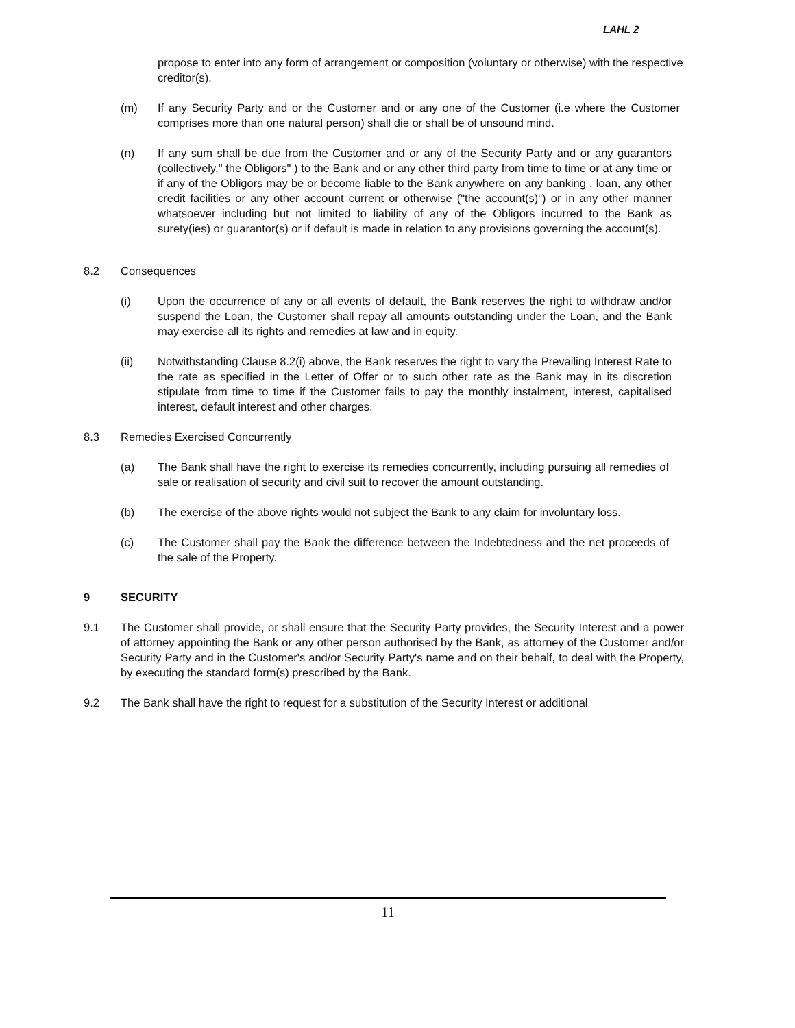LAHL 2
propose to enter into any form of arrangement or composition (voluntary or otherwise) with the respective creditor(s).
(m) If any Security Party and or the Customer and or any one of the Customer (i.e where the Customer comprises more than one natural person) shall die or shall be of unsound mind.
(n) If any sum shall be due from the Customer and or any of the Security Party and or any guarantors (collectively," the Obligors" ) to the Bank and or any other third party from time to time or at any time or if any of the Obligors may be or become liable to the Bank anywhere on any banking , loan, any other credit facilities or any other account current or otherwise ("the account(s)") or in any other manner whatsoever including but not limited to liability of any of the Obligors incurred to the Bank as surety(ies) or guarantor(s) or if default is made in relation to any provisions governing the account(s).
8.2 Consequences
(i) Upon the occurrence of any or all events of default, the Bank reserves the right to withdraw and/or suspend the Loan, the Customer shall repay all amounts outstanding under the Loan, and the Bank may exercise all its rights and remedies at law and in equity.
(ii) Notwithstanding Clause 8.2(i) above, the Bank reserves the right to vary the Prevailing Interest Rate to the rate as specified in the Letter of Offer or to such other rate as the Bank may in its discretion stipulate from time to time if the Customer fails to pay the monthly instalment, interest, capitalised interest, default interest and other charges.
8.3 Remedies Exercised Concurrently
(a) The Bank shall have the right to exercise its remedies concurrently, including pursuing all remedies of sale or realisation of security and civil suit to recover the amount outstanding.
(b) The exercise of the above rights would not subject the Bank to any claim for involuntary loss.
(c) The Customer shall pay the Bank the difference between the Indebtedness and the net proceeds of the sale of the Property.
9 SECURITY
9.1 The Customer shall provide, or shall ensure that the Security Party provides, the Security Interest and a power of attorney appointing the Bank or any other person authorised by the Bank, as attorney of the Customer and/or Security Party and in the Customer's and/or Security Party's name and on their behalf, to deal with the Property, by executing the standard form(s) prescribed by the Bank.
9.2 The Bank shall have the right to request for a substitution of the Security Interest or additional
11